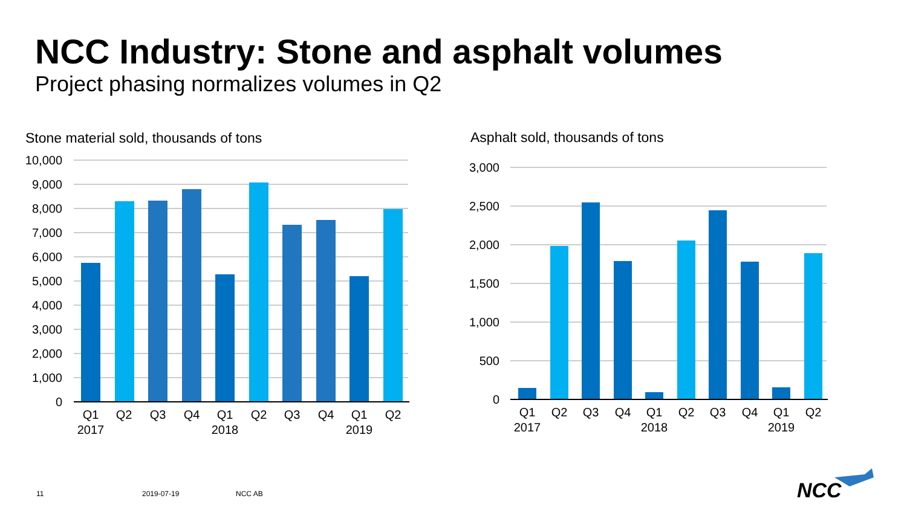NCC Industry: Stone and asphalt volumes
Project phasing normalizes volumes in Q2
Stone material sold, thousands of tons
Asphalt sold, thousands of tons
10,000
9,000
8,000
7,000
6,000
5,000
4,000
3,000
2,000
1,000
0
3,000
2,500
2,000
1,500
1,000
500
0
Q1
Q2
Q3
Q4
Q1
Q2
Q3
Q4
Q1
Q2
2017
2018
2019
Q1
Q2
Q3
Q4
Q1
Q2
Q3
Q4
Q1
Q2
2017
2018
2019
NCC
11 2019-07-19 NCC AB